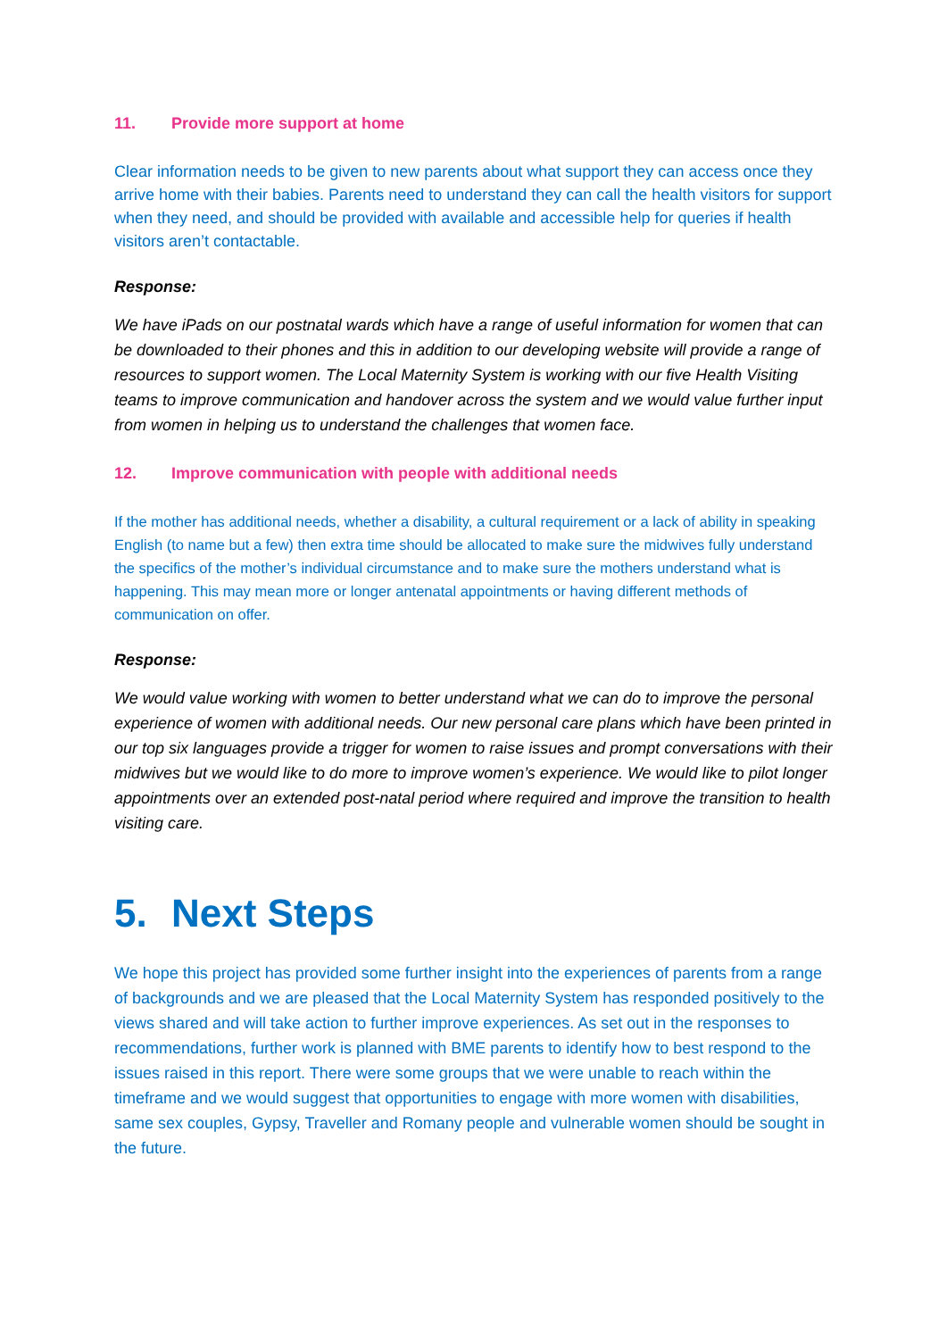11. Provide more support at home
Clear information needs to be given to new parents about what support they can access once they arrive home with their babies. Parents need to understand they can call the health visitors for support when they need, and should be provided with available and accessible help for queries if health visitors aren’t contactable.
Response:
We have iPads on our postnatal wards which have a range of useful information for women that can be downloaded to their phones and this in addition to our developing website will provide a range of resources to support women. The Local Maternity System is working with our five Health Visiting teams to improve communication and handover across the system and we would value further input from women in helping us to understand the challenges that women face.
12. Improve communication with people with additional needs
If the mother has additional needs, whether a disability, a cultural requirement or a lack of ability in speaking English (to name but a few) then extra time should be allocated to make sure the midwives fully understand the specifics of the mother’s individual circumstance and to make sure the mothers understand what is happening. This may mean more or longer antenatal appointments or having different methods of communication on offer.
Response:
We would value working with women to better understand what we can do to improve the personal experience of women with additional needs. Our new personal care plans which have been printed in our top six languages provide a trigger for women to raise issues and prompt conversations with their midwives but we would like to do more to improve women’s experience. We would like to pilot longer appointments over an extended post-natal period where required and improve the transition to health visiting care.
5. Next Steps
We hope this project has provided some further insight into the experiences of parents from a range of backgrounds and we are pleased that the Local Maternity System has responded positively to the views shared and will take action to further improve experiences. As set out in the responses to recommendations, further work is planned with BME parents to identify how to best respond to the issues raised in this report. There were some groups that we were unable to reach within the timeframe and we would suggest that opportunities to engage with more women with disabilities, same sex couples, Gypsy, Traveller and Romany people and vulnerable women should be sought in the future.